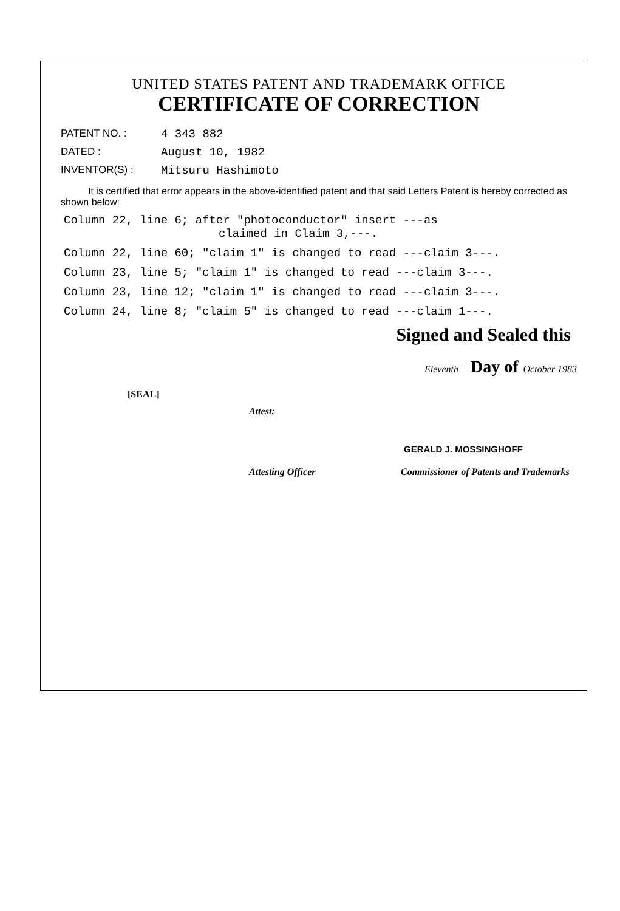UNITED STATES PATENT AND TRADEMARK OFFICE
CERTIFICATE OF CORRECTION
PATENT NO. : 4 343 882
DATED : August 10, 1982
INVENTOR(S) : Mitsuru Hashimoto
It is certified that error appears in the above-identified patent and that said Letters Patent is hereby corrected as shown below:
Column 22, line 6; after "photoconductor" insert ---as
claimed in Claim 3,---.
Column 22, line 60; "claim 1" is changed to read ---claim 3---.
Column 23, line 5; "claim 1" is changed to read ---claim 3---.
Column 23, line 12; "claim 1" is changed to read ---claim 3---.
Column 24, line 8; "claim 5" is changed to read ---claim 1---.
Signed and Sealed this
Eleventh Day of October 1983
[SEAL]
Attest:
GERALD J. MOSSINGHOFF
Attesting Officer Commissioner of Patents and Trademarks